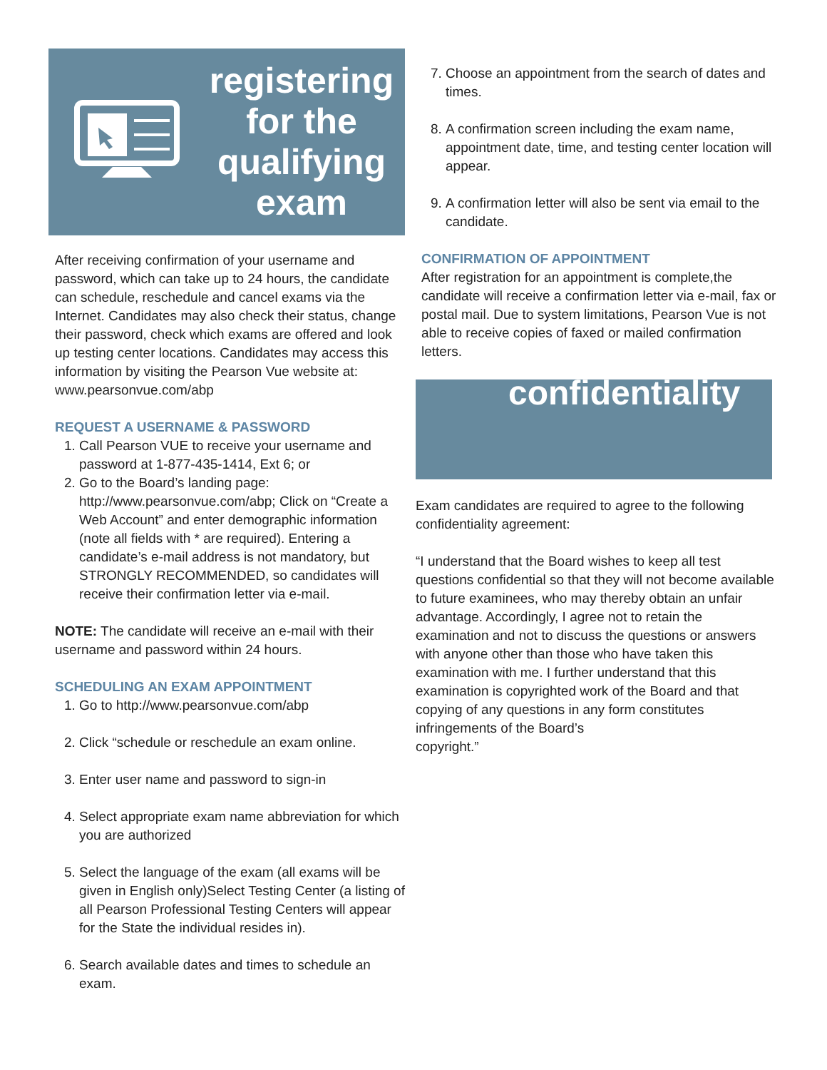registering
for the
qualifying
exam
After receiving confirmation of your username and password, which can take up to 24 hours, the candidate can schedule, reschedule and cancel exams via the Internet. Candidates may also check their status, change their password, check which exams are offered and look up testing center locations. Candidates may access this information by visiting the Pearson Vue website at: www.pearsonvue.com/abp
REQUEST A USERNAME & PASSWORD
1. Call Pearson VUE to receive your username and password at 1-877-435-1414, Ext 6; or
2. Go to the Board’s landing page: http://www.pearsonvue.com/abp; Click on “Create a Web Account” and enter demographic information (note all fields with * are required). Entering a candidate’s e-mail address is not mandatory, but STRONGLY RECOMMENDED, so candidates will receive their confirmation letter via e-mail.
NOTE: The candidate will receive an e-mail with their username and password within 24 hours.
SCHEDULING AN EXAM APPOINTMENT
1. Go to http://www.pearsonvue.com/abp
2. Click “schedule or reschedule an exam online.
3. Enter user name and password to sign-in
4. Select appropriate exam name abbreviation for which you are authorized
5. Select the language of the exam (all exams will be given in English only)Select Testing Center (a listing of all Pearson Professional Testing Centers will appear for the State the individual resides in).
6. Search available dates and times to schedule an exam.
7. Choose an appointment from the search of dates and times.
8. A confirmation screen including the exam name, appointment date, time, and testing center location will appear.
9. A confirmation letter will also be sent via email to the candidate.
CONFIRMATION OF APPOINTMENT
After registration for an appointment is complete,the candidate will receive a confirmation letter via e-mail, fax or postal mail. Due to system limitations, Pearson Vue is not able to receive copies of faxed or mailed confirmation letters.
confidentiality
Exam candidates are required to agree to the following confidentiality agreement:
“I understand that the Board wishes to keep all test questions confidential so that they will not become available to future examinees, who may thereby obtain an unfair advantage. Accordingly, I agree not to retain the examination and not to discuss the questions or answers with anyone other than those who have taken this examination with me. I further understand that this examination is copyrighted work of the Board and that copying of any questions in any form constitutes infringements of the Board’s
copyright.”